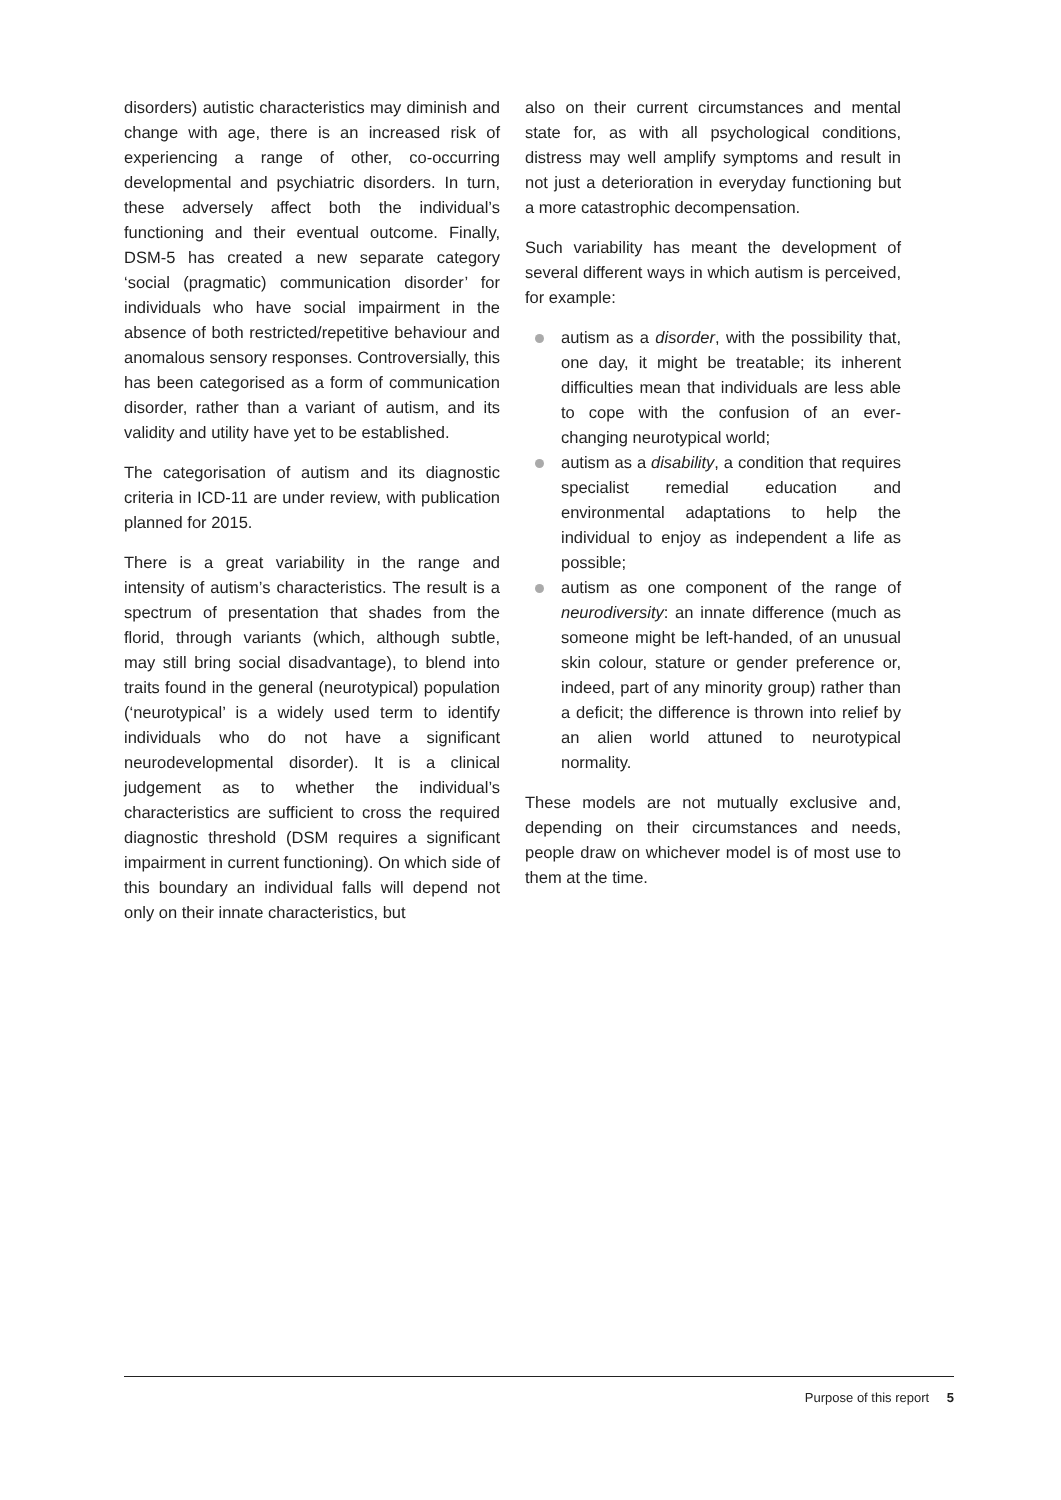disorders) autistic characteristics may diminish and change with age, there is an increased risk of experiencing a range of other, co-occurring developmental and psychiatric disorders. In turn, these adversely affect both the individual’s functioning and their eventual outcome. Finally, DSM-5 has created a new separate category ‘social (pragmatic) communication disorder’ for individuals who have social impairment in the absence of both restricted/repetitive behaviour and anomalous sensory responses. Controversially, this has been categorised as a form of communication disorder, rather than a variant of autism, and its validity and utility have yet to be established.
The categorisation of autism and its diagnostic criteria in ICD-11 are under review, with publication planned for 2015.
There is a great variability in the range and intensity of autism’s characteristics. The result is a spectrum of presentation that shades from the florid, through variants (which, although subtle, may still bring social disadvantage), to blend into traits found in the general (neurotypical) population (‘neurotypical’ is a widely used term to identify individuals who do not have a significant neurodevelopmental disorder). It is a clinical judgement as to whether the individual’s characteristics are sufficient to cross the required diagnostic threshold (DSM requires a significant impairment in current functioning). On which side of this boundary an individual falls will depend not only on their innate characteristics, but
also on their current circumstances and mental state for, as with all psychological conditions, distress may well amplify symptoms and result in not just a deterioration in everyday functioning but a more catastrophic decompensation.
Such variability has meant the development of several different ways in which autism is perceived, for example:
autism as a disorder, with the possibility that, one day, it might be treatable; its inherent difficulties mean that individuals are less able to cope with the confusion of an ever-changing neurotypical world;
autism as a disability, a condition that requires specialist remedial education and environmental adaptations to help the individual to enjoy as independent a life as possible;
autism as one component of the range of neurodiversity: an innate difference (much as someone might be left-handed, of an unusual skin colour, stature or gender preference or, indeed, part of any minority group) rather than a deficit; the difference is thrown into relief by an alien world attuned to neurotypical normality.
These models are not mutually exclusive and, depending on their circumstances and needs, people draw on whichever model is of most use to them at the time.
Purpose of this report 5